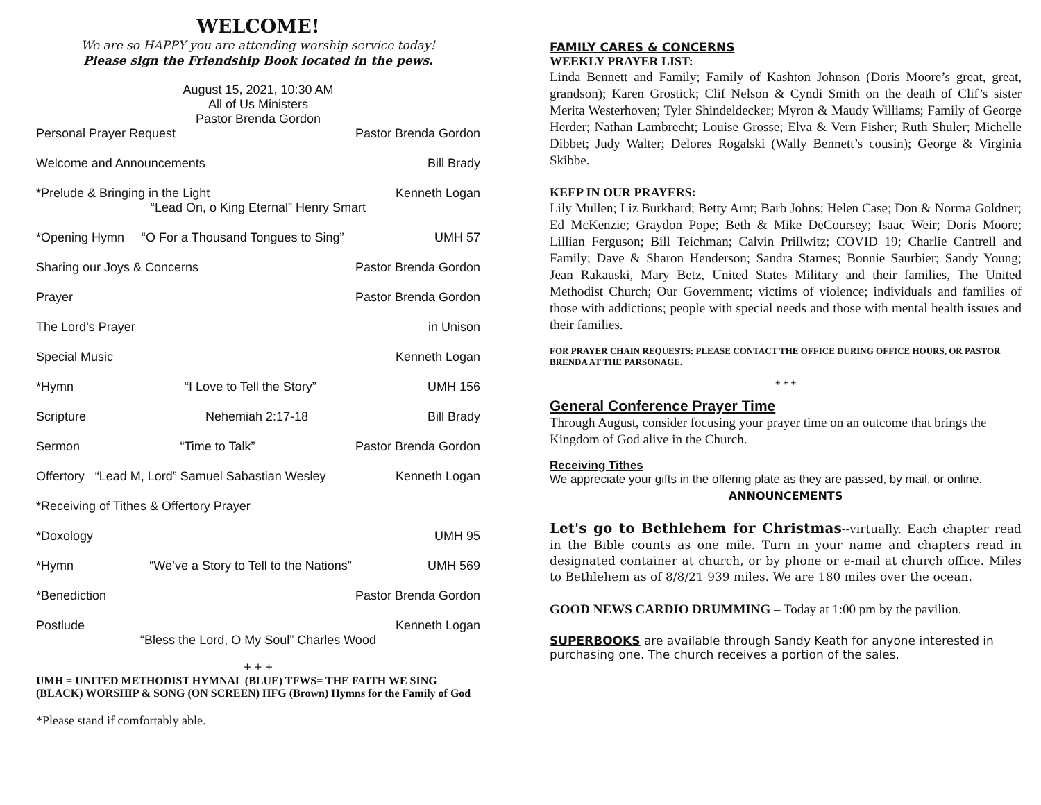WELCOME!
We are so HAPPY you are attending worship service today!
Please sign the Friendship Book located in the pews.
August 15, 2021, 10:30 AM
All of Us Ministers
Pastor Brenda Gordon
Personal Prayer Request Pastor Brenda Gordon
Welcome and Announcements Bill Brady
*Prelude & Bringing in the Light Kenneth Logan
“Lead On, o King Eternal” Henry Smart
*Opening Hymn “O For a Thousand Tongues to Sing” UMH 57
Sharing our Joys & Concerns Pastor Brenda Gordon
Prayer Pastor Brenda Gordon
The Lord’s Prayer in Unison
Special Music Kenneth Logan
*Hymn “I Love to Tell the Story” UMH 156
Scripture Nehemiah 2:17-18 Bill Brady
Sermon “Time to Talk” Pastor Brenda Gordon
Offertory “Lead M, Lord” Samuel Sabastian Wesley Kenneth Logan
*Receiving of Tithes & Offertory Prayer
*Doxology UMH 95
*Hymn “We’ve a Story to Tell to the Nations” UMH 569
*Benediction Pastor Brenda Gordon
Postlude Kenneth Logan
“Bless the Lord, O My Soul” Charles Wood
+ + +
UMH = UNITED METHODIST HYMNAL (BLUE) TFWS= THE FAITH WE SING (BLACK) WORSHIP & SONG (ON SCREEN) HFG (Brown) Hymns for the Family of God
*Please stand if comfortably able.
FAMILY CARES & CONCERNS
WEEKLY PRAYER LIST:
Linda Bennett and Family; Family of Kashton Johnson (Doris Moore’s great, great, grandson); Karen Grostick; Clif Nelson & Cyndi Smith on the death of Clif’s sister Merita Westerhoven; Tyler Shindeldecker; Myron & Maudy Williams; Family of George Herder; Nathan Lambrecht; Louise Grosse; Elva & Vern Fisher; Ruth Shuler; Michelle Dibbet; Judy Walter; Delores Rogalski (Wally Bennett’s cousin); George & Virginia Skibbe.
KEEP IN OUR PRAYERS:
Lily Mullen; Liz Burkhard; Betty Arnt; Barb Johns; Helen Case; Don & Norma Goldner; Ed McKenzie; Graydon Pope; Beth & Mike DeCoursey; Isaac Weir; Doris Moore; Lillian Ferguson; Bill Teichman; Calvin Prillwitz; COVID 19; Charlie Cantrell and Family; Dave & Sharon Henderson; Sandra Starnes; Bonnie Saurbier; Sandy Young; Jean Rakauski, Mary Betz, United States Military and their families, The United Methodist Church; Our Government; victims of violence; individuals and families of those with addictions; people with special needs and those with mental health issues and their families.
FOR PRAYER CHAIN REQUESTS: PLEASE CONTACT THE OFFICE DURING OFFICE HOURS, OR PASTOR BRENDA AT THE PARSONAGE.
+ + +
General Conference Prayer Time
Through August, consider focusing your prayer time on an outcome that brings the Kingdom of God alive in the Church.
Receiving Tithes
We appreciate your gifts in the offering plate as they are passed, by mail, or online.
ANNOUNCEMENTS
Let's go to Bethlehem for Christmas--virtually. Each chapter read in the Bible counts as one mile. Turn in your name and chapters read in designated container at church, or by phone or e-mail at church office. Miles to Bethlehem as of 8/8/21 939 miles. We are 180 miles over the ocean.
GOOD NEWS CARDIO DRUMMING – Today at 1:00 pm by the pavilion.
SUPERBOOKS are available through Sandy Keath for anyone interested in purchasing one. The church receives a portion of the sales.